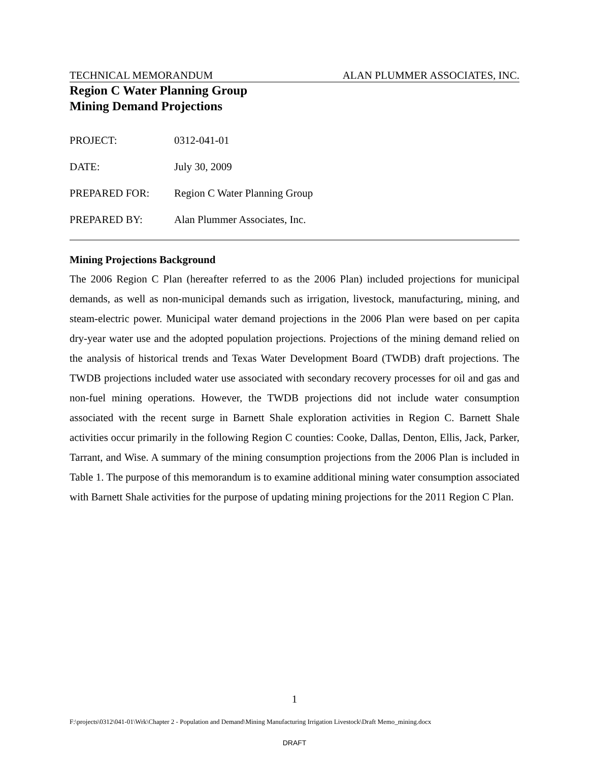TECHNICAL MEMORANDUM ALAN PLUMMER ASSOCIATES, INC.
Region C Water Planning Group
Mining Demand Projections
| PROJECT: | 0312-041-01 |
| DATE: | July 30, 2009 |
| PREPARED FOR: | Region C Water Planning Group |
| PREPARED BY: | Alan Plummer Associates, Inc. |
Mining Projections Background
The 2006 Region C Plan (hereafter referred to as the 2006 Plan) included projections for municipal demands, as well as non-municipal demands such as irrigation, livestock, manufacturing, mining, and steam-electric power. Municipal water demand projections in the 2006 Plan were based on per capita dry-year water use and the adopted population projections. Projections of the mining demand relied on the analysis of historical trends and Texas Water Development Board (TWDB) draft projections. The TWDB projections included water use associated with secondary recovery processes for oil and gas and non-fuel mining operations. However, the TWDB projections did not include water consumption associated with the recent surge in Barnett Shale exploration activities in Region C. Barnett Shale activities occur primarily in the following Region C counties: Cooke, Dallas, Denton, Ellis, Jack, Parker, Tarrant, and Wise. A summary of the mining consumption projections from the 2006 Plan is included in Table 1. The purpose of this memorandum is to examine additional mining water consumption associated with Barnett Shale activities for the purpose of updating mining projections for the 2011 Region C Plan.
1
F:\projects\0312\041-01\Wrk\Chapter 2 - Population and Demand\Mining Manufacturing Irrigation Livestock\Draft Memo_mining.docx
DRAFT